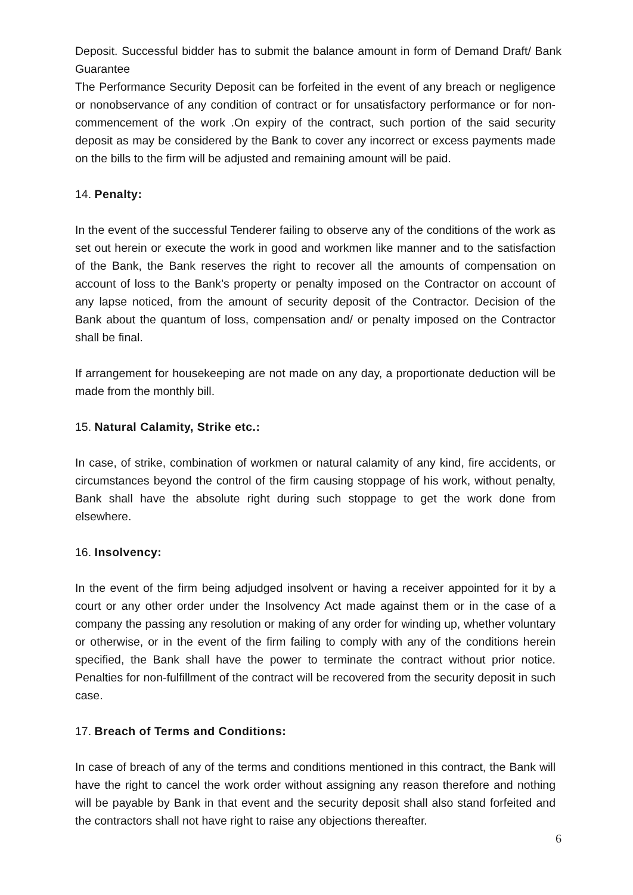Deposit. Successful bidder has to submit the balance amount in form of Demand Draft/ Bank Guarantee
The Performance Security Deposit can be forfeited in the event of any breach or negligence or nonobservance of any condition of contract or for unsatisfactory performance or for non-commencement of the work .On expiry of the contract, such portion of the said security deposit as may be considered by the Bank to cover any incorrect or excess payments made on the bills to the firm will be adjusted and remaining amount will be paid.
14. Penalty:
In the event of the successful Tenderer failing to observe any of the conditions of the work as set out herein or execute the work in good and workmen like manner and to the satisfaction of the Bank, the Bank reserves the right to recover all the amounts of compensation on account of loss to the Bank’s property or penalty imposed on the Contractor on account of any lapse noticed, from the amount of security deposit of the Contractor. Decision of the Bank about the quantum of loss, compensation and/ or penalty imposed on the Contractor shall be final.
If arrangement for housekeeping are not made on any day, a proportionate deduction will be made from the monthly bill.
15. Natural Calamity, Strike etc.:
In case, of strike, combination of workmen or natural calamity of any kind, fire accidents, or circumstances beyond the control of the firm causing stoppage of his work, without penalty, Bank shall have the absolute right during such stoppage to get the work done from elsewhere.
16. Insolvency:
In the event of the firm being adjudged insolvent or having a receiver appointed for it by a court or any other order under the Insolvency Act made against them or in the case of a company the passing any resolution or making of any order for winding up, whether voluntary or otherwise, or in the event of the firm failing to comply with any of the conditions herein specified, the Bank shall have the power to terminate the contract without prior notice. Penalties for non-fulfillment of the contract will be recovered from the security deposit in such case.
17. Breach of Terms and Conditions:
In case of breach of any of the terms and conditions mentioned in this contract, the Bank will have the right to cancel the work order without assigning any reason therefore and nothing will be payable by Bank in that event and the security deposit shall also stand forfeited and the contractors shall not have right to raise any objections thereafter.
6